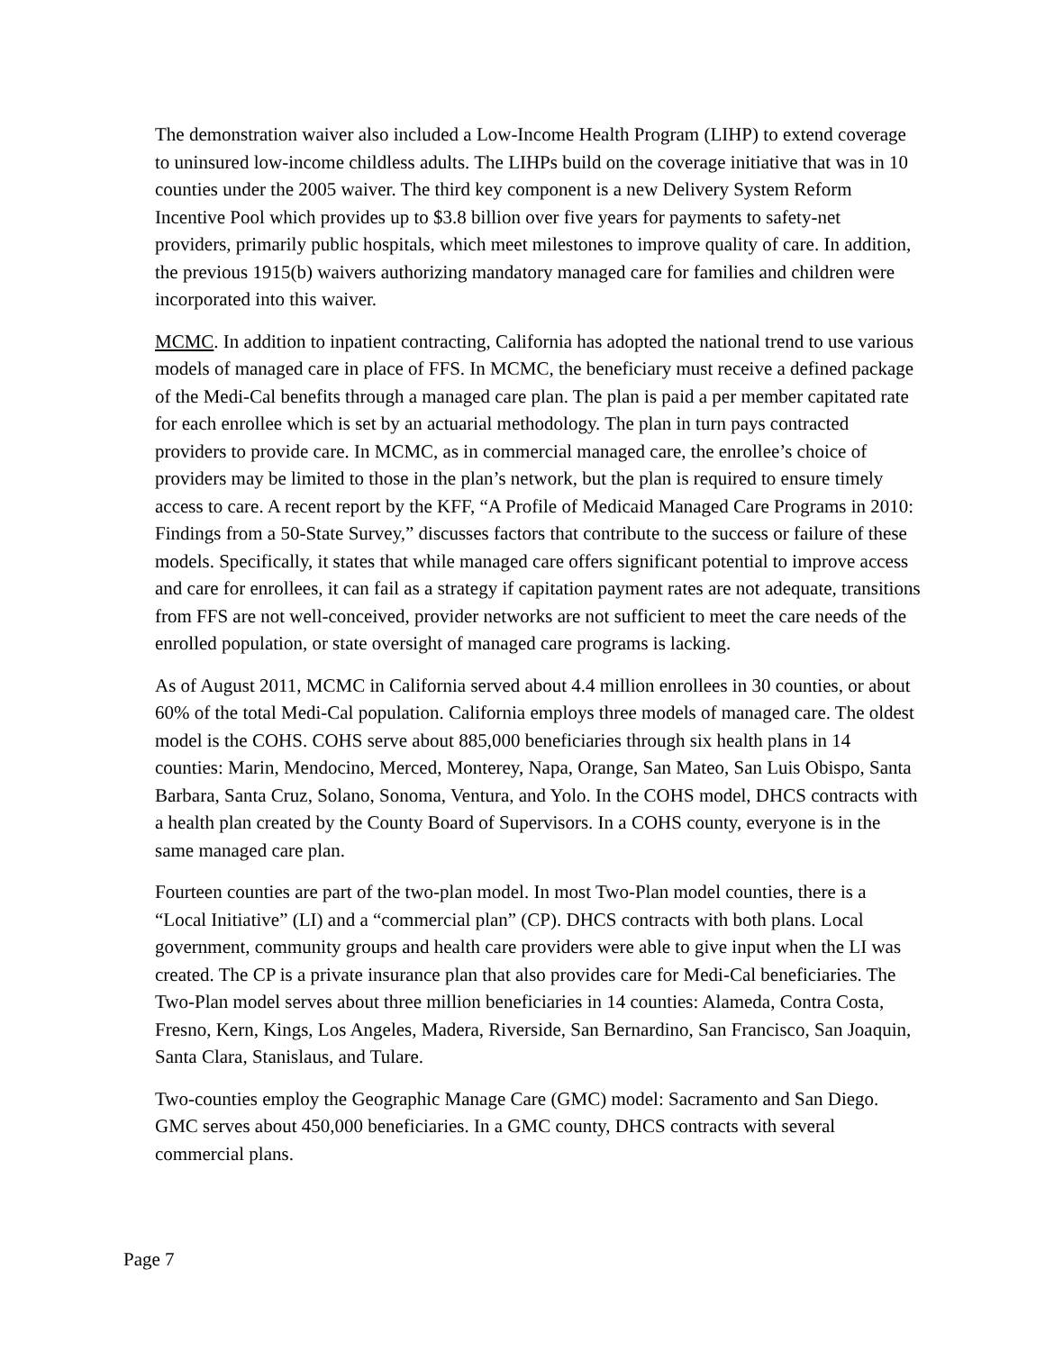The demonstration waiver also included a Low-Income Health Program (LIHP) to extend coverage to uninsured low-income childless adults. The LIHPs build on the coverage initiative that was in 10 counties under the 2005 waiver. The third key component is a new Delivery System Reform Incentive Pool which provides up to $3.8 billion over five years for payments to safety-net providers, primarily public hospitals, which meet milestones to improve quality of care. In addition, the previous 1915(b) waivers authorizing mandatory managed care for families and children were incorporated into this waiver.
MCMC. In addition to inpatient contracting, California has adopted the national trend to use various models of managed care in place of FFS. In MCMC, the beneficiary must receive a defined package of the Medi-Cal benefits through a managed care plan. The plan is paid a per member capitated rate for each enrollee which is set by an actuarial methodology. The plan in turn pays contracted providers to provide care. In MCMC, as in commercial managed care, the enrollee’s choice of providers may be limited to those in the plan’s network, but the plan is required to ensure timely access to care. A recent report by the KFF, “A Profile of Medicaid Managed Care Programs in 2010: Findings from a 50-State Survey,” discusses factors that contribute to the success or failure of these models. Specifically, it states that while managed care offers significant potential to improve access and care for enrollees, it can fail as a strategy if capitation payment rates are not adequate, transitions from FFS are not well-conceived, provider networks are not sufficient to meet the care needs of the enrolled population, or state oversight of managed care programs is lacking.
As of August 2011, MCMC in California served about 4.4 million enrollees in 30 counties, or about 60% of the total Medi-Cal population. California employs three models of managed care. The oldest model is the COHS. COHS serve about 885,000 beneficiaries through six health plans in 14 counties: Marin, Mendocino, Merced, Monterey, Napa, Orange, San Mateo, San Luis Obispo, Santa Barbara, Santa Cruz, Solano, Sonoma, Ventura, and Yolo. In the COHS model, DHCS contracts with a health plan created by the County Board of Supervisors. In a COHS county, everyone is in the same managed care plan.
Fourteen counties are part of the two-plan model. In most Two-Plan model counties, there is a “Local Initiative” (LI) and a “commercial plan” (CP). DHCS contracts with both plans. Local government, community groups and health care providers were able to give input when the LI was created. The CP is a private insurance plan that also provides care for Medi-Cal beneficiaries. The Two-Plan model serves about three million beneficiaries in 14 counties: Alameda, Contra Costa, Fresno, Kern, Kings, Los Angeles, Madera, Riverside, San Bernardino, San Francisco, San Joaquin, Santa Clara, Stanislaus, and Tulare.
Two-counties employ the Geographic Manage Care (GMC) model: Sacramento and San Diego. GMC serves about 450,000 beneficiaries. In a GMC county, DHCS contracts with several commercial plans.
Page 7